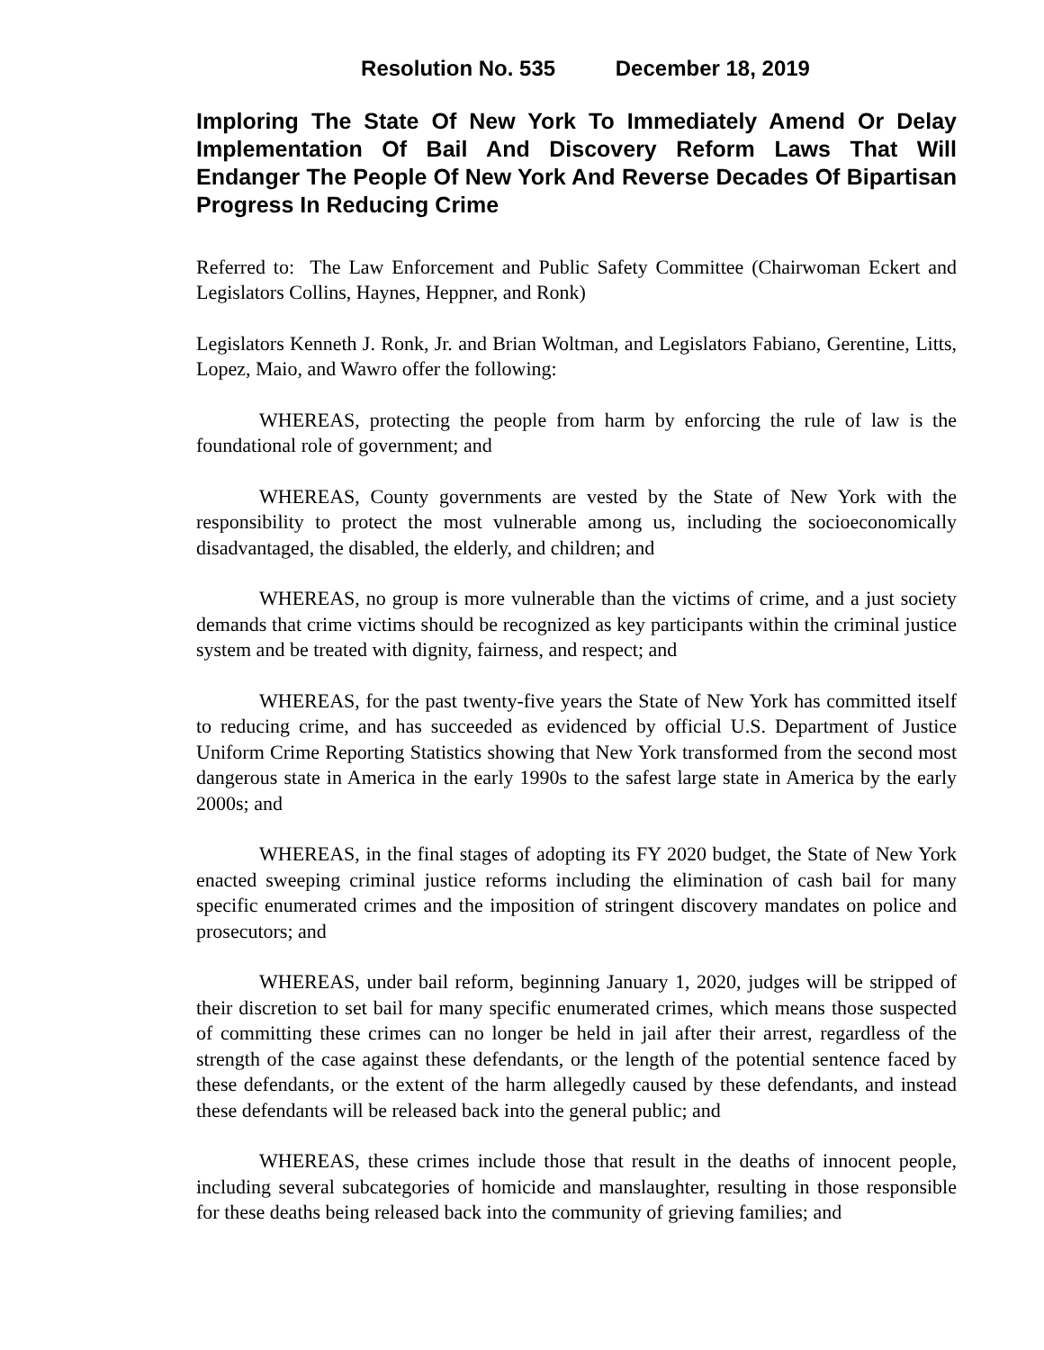Resolution No. 535 December 18, 2019
Imploring The State Of New York To Immediately Amend Or Delay Implementation Of Bail And Discovery Reform Laws That Will Endanger The People Of New York And Reverse Decades Of Bipartisan Progress In Reducing Crime
Referred to: The Law Enforcement and Public Safety Committee (Chairwoman Eckert and Legislators Collins, Haynes, Heppner, and Ronk)
Legislators Kenneth J. Ronk, Jr. and Brian Woltman, and Legislators Fabiano, Gerentine, Litts, Lopez, Maio, and Wawro offer the following:
WHEREAS, protecting the people from harm by enforcing the rule of law is the foundational role of government; and
WHEREAS, County governments are vested by the State of New York with the responsibility to protect the most vulnerable among us, including the socioeconomically disadvantaged, the disabled, the elderly, and children; and
WHEREAS, no group is more vulnerable than the victims of crime, and a just society demands that crime victims should be recognized as key participants within the criminal justice system and be treated with dignity, fairness, and respect; and
WHEREAS, for the past twenty-five years the State of New York has committed itself to reducing crime, and has succeeded as evidenced by official U.S. Department of Justice Uniform Crime Reporting Statistics showing that New York transformed from the second most dangerous state in America in the early 1990s to the safest large state in America by the early 2000s; and
WHEREAS, in the final stages of adopting its FY 2020 budget, the State of New York enacted sweeping criminal justice reforms including the elimination of cash bail for many specific enumerated crimes and the imposition of stringent discovery mandates on police and prosecutors; and
WHEREAS, under bail reform, beginning January 1, 2020, judges will be stripped of their discretion to set bail for many specific enumerated crimes, which means those suspected of committing these crimes can no longer be held in jail after their arrest, regardless of the strength of the case against these defendants, or the length of the potential sentence faced by these defendants, or the extent of the harm allegedly caused by these defendants, and instead these defendants will be released back into the general public; and
WHEREAS, these crimes include those that result in the deaths of innocent people, including several subcategories of homicide and manslaughter, resulting in those responsible for these deaths being released back into the community of grieving families; and